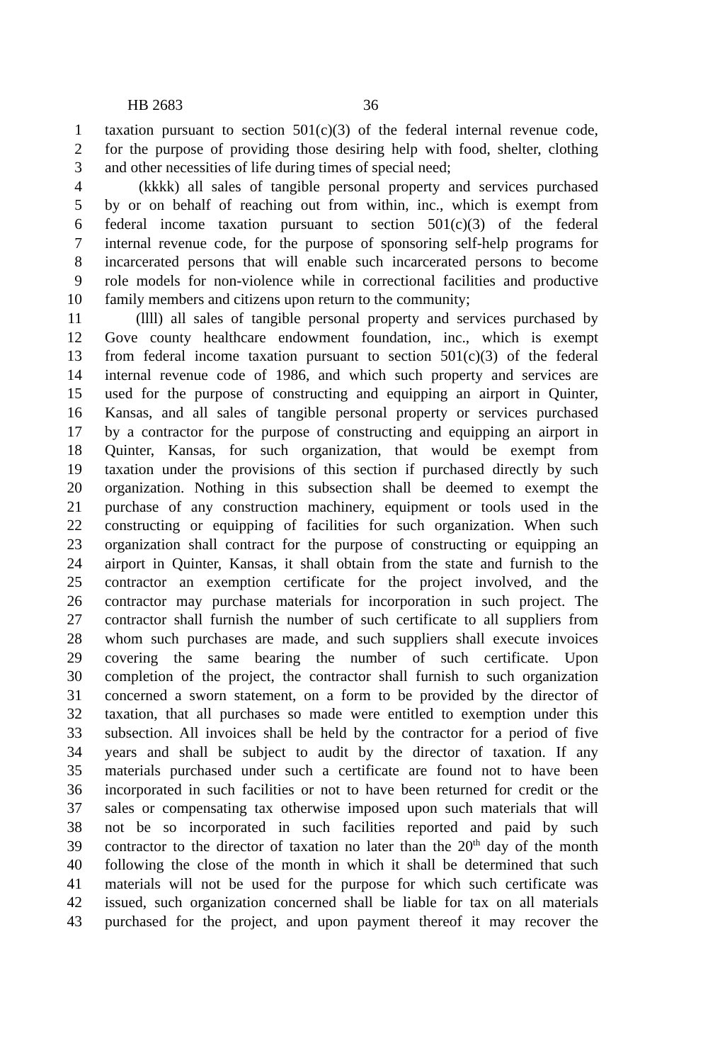HB 2683 36
1 taxation pursuant to section 501(c)(3) of the federal internal revenue code,
2 for the purpose of providing those desiring help with food, shelter, clothing
3 and other necessities of life during times of special need;
4 (kkkk) all sales of tangible personal property and services purchased
5 by or on behalf of reaching out from within, inc., which is exempt from
6 federal income taxation pursuant to section 501(c)(3) of the federal
7 internal revenue code, for the purpose of sponsoring self-help programs for
8 incarcerated persons that will enable such incarcerated persons to become
9 role models for non-violence while in correctional facilities and productive
10 family members and citizens upon return to the community;
11 (llll) all sales of tangible personal property and services purchased by
12 Gove county healthcare endowment foundation, inc., which is exempt
13 from federal income taxation pursuant to section 501(c)(3) of the federal
14 internal revenue code of 1986, and which such property and services are
15 used for the purpose of constructing and equipping an airport in Quinter,
16 Kansas, and all sales of tangible personal property or services purchased
17 by a contractor for the purpose of constructing and equipping an airport in
18 Quinter, Kansas, for such organization, that would be exempt from
19 taxation under the provisions of this section if purchased directly by such
20 organization. Nothing in this subsection shall be deemed to exempt the
21 purchase of any construction machinery, equipment or tools used in the
22 constructing or equipping of facilities for such organization. When such
23 organization shall contract for the purpose of constructing or equipping an
24 airport in Quinter, Kansas, it shall obtain from the state and furnish to the
25 contractor an exemption certificate for the project involved, and the
26 contractor may purchase materials for incorporation in such project. The
27 contractor shall furnish the number of such certificate to all suppliers from
28 whom such purchases are made, and such suppliers shall execute invoices
29 covering the same bearing the number of such certificate. Upon
30 completion of the project, the contractor shall furnish to such organization
31 concerned a sworn statement, on a form to be provided by the director of
32 taxation, that all purchases so made were entitled to exemption under this
33 subsection. All invoices shall be held by the contractor for a period of five
34 years and shall be subject to audit by the director of taxation. If any
35 materials purchased under such a certificate are found not to have been
36 incorporated in such facilities or not to have been returned for credit or the
37 sales or compensating tax otherwise imposed upon such materials that will
38 not be so incorporated in such facilities reported and paid by such
39 contractor to the director of taxation no later than the 20<sup>th</sup> day of the month
40 following the close of the month in which it shall be determined that such
41 materials will not be used for the purpose for which such certificate was
42 issued, such organization concerned shall be liable for tax on all materials
43 purchased for the project, and upon payment thereof it may recover the